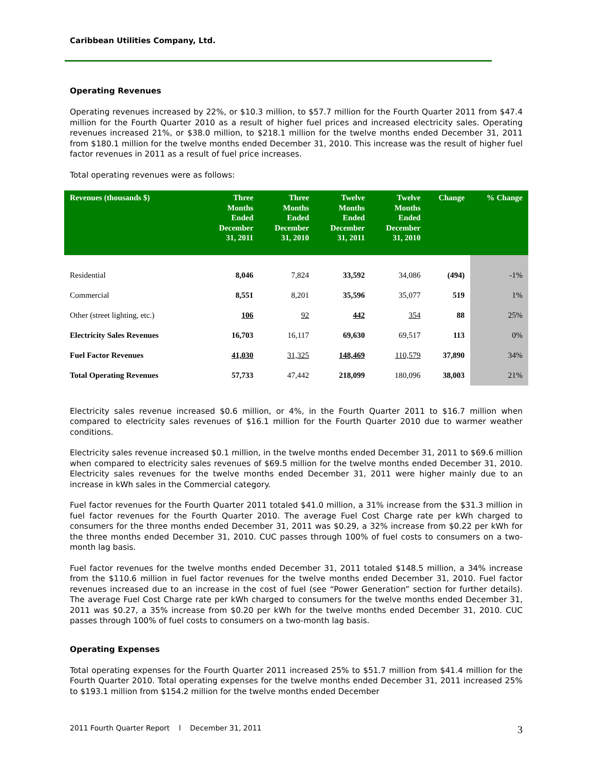Caribbean Utilities Company, Ltd.
Operating Revenues
Operating revenues increased by 22%, or $10.3 million, to $57.7 million for the Fourth Quarter 2011 from $47.4 million for the Fourth Quarter 2010 as a result of higher fuel prices and increased electricity sales. Operating revenues increased 21%, or $38.0 million, to $218.1 million for the twelve months ended December 31, 2011 from $180.1 million for the twelve months ended December 31, 2010. This increase was the result of higher fuel factor revenues in 2011 as a result of fuel price increases.
Total operating revenues were as follows:
| Revenues (thousands $) | Three Months Ended December 31, 2011 | Three Months Ended December 31, 2010 | Twelve Months Ended December 31, 2011 | Twelve Months Ended December 31, 2010 | Change | % Change |
| --- | --- | --- | --- | --- | --- | --- |
| Residential | 8,046 | 7,824 | 33,592 | 34,086 | (494) | -1% |
| Commercial | 8,551 | 8,201 | 35,596 | 35,077 | 519 | 1% |
| Other (street lighting, etc.) | 106 | 92 | 442 | 354 | 88 | 25% |
| Electricity Sales Revenues | 16,703 | 16,117 | 69,630 | 69,517 | 113 | 0% |
| Fuel Factor Revenues | 41,030 | 31,325 | 148,469 | 110,579 | 37,890 | 34% |
| Total Operating Revenues | 57,733 | 47,442 | 218,099 | 180,096 | 38,003 | 21% |
Electricity sales revenue increased $0.6 million, or 4%, in the Fourth Quarter 2011 to $16.7 million when compared to electricity sales revenues of $16.1 million for the Fourth Quarter 2010 due to warmer weather conditions.
Electricity sales revenue increased $0.1 million, in the twelve months ended December 31, 2011 to $69.6 million when compared to electricity sales revenues of $69.5 million for the twelve months ended December 31, 2010. Electricity sales revenues for the twelve months ended December 31, 2011 were higher mainly due to an increase in kWh sales in the Commercial category.
Fuel factor revenues for the Fourth Quarter 2011 totaled $41.0 million, a 31% increase from the $31.3 million in fuel factor revenues for the Fourth Quarter 2010. The average Fuel Cost Charge rate per kWh charged to consumers for the three months ended December 31, 2011 was $0.29, a 32% increase from $0.22 per kWh for the three months ended December 31, 2010. CUC passes through 100% of fuel costs to consumers on a two-month lag basis.
Fuel factor revenues for the twelve months ended December 31, 2011 totaled $148.5 million, a 34% increase from the $110.6 million in fuel factor revenues for the twelve months ended December 31, 2010. Fuel factor revenues increased due to an increase in the cost of fuel (see “Power Generation” section for further details). The average Fuel Cost Charge rate per kWh charged to consumers for the twelve months ended December 31, 2011 was $0.27, a 35% increase from $0.20 per kWh for the twelve months ended December 31, 2010. CUC passes through 100% of fuel costs to consumers on a two-month lag basis.
Operating Expenses
Total operating expenses for the Fourth Quarter 2011 increased 25% to $51.7 million from $41.4 million for the Fourth Quarter 2010. Total operating expenses for the twelve months ended December 31, 2011 increased 25% to $193.1 million from $154.2 million for the twelve months ended December
2011 Fourth Quarter Report l December 31, 2011 3